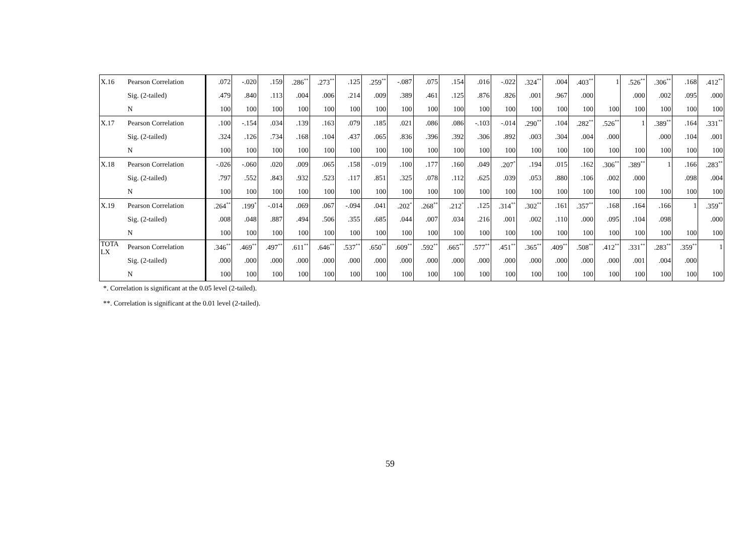| X.16 | Pearson Correlation | .072 | -.020 | .159 | .286<sup>**</sup> | .273<sup>**</sup> | .125 | .259<sup>**</sup> | -.087 | .075 | .154 | .016 | -.022 | .324<sup>**</sup> | .004 | .403<sup>**</sup> | 1 | .526<sup>**</sup> | .306<sup>**</sup> | .168 | .412<sup>**</sup> |
| | Sig. (2-tailed) | .479 | .840 | .113 | .004 | .006 | .214 | .009 | .389 | .461 | .125 | .876 | .826 | .001 | .967 | .000 | | .000 | .002 | .095 | .000 |
| | N | 100 | 100 | 100 | 100 | 100 | 100 | 100 | 100 | 100 | 100 | 100 | 100 | 100 | 100 | 100 | 100 | 100 | 100 | 100 | 100 |
| X.17 | Pearson Correlation | .100 | -.154 | .034 | .139 | .163 | .079 | .185 | .021 | .086 | .086 | -.103 | -.014 | .290<sup>**</sup> | .104 | .282<sup>**</sup> | .526<sup>**</sup> | 1 | .389<sup>**</sup> | .164 | .331<sup>**</sup> |
| | Sig. (2-tailed) | .324 | .126 | .734 | .168 | .104 | .437 | .065 | .836 | .396 | .392 | .306 | .892 | .003 | .304 | .004 | .000 | | .000 | .104 | .001 |
| | N | 100 | 100 | 100 | 100 | 100 | 100 | 100 | 100 | 100 | 100 | 100 | 100 | 100 | 100 | 100 | 100 | 100 | 100 | 100 | 100 |
| X.18 | Pearson Correlation | -.026 | -.060 | .020 | .009 | .065 | .158 | -.019 | .100 | .177 | .160 | .049 | .207<sup>*</sup> | .194 | .015 | .162 | .306<sup>**</sup> | .389<sup>**</sup> | 1 | .166 | .283<sup>**</sup> |
| | Sig. (2-tailed) | .797 | .552 | .843 | .932 | .523 | .117 | .851 | .325 | .078 | .112 | .625 | .039 | .053 | .880 | .106 | .002 | .000 | | .098 | .004 |
| | N | 100 | 100 | 100 | 100 | 100 | 100 | 100 | 100 | 100 | 100 | 100 | 100 | 100 | 100 | 100 | 100 | 100 | 100 | 100 | 100 |
| X.19 | Pearson Correlation | .264<sup>**</sup> | .199<sup>*</sup> | -.014 | .069 | .067 | -.094 | .041 | .202<sup>*</sup> | .268<sup>**</sup> | .212<sup>*</sup> | .125 | .314<sup>**</sup> | .302<sup>**</sup> | .161 | .357<sup>**</sup> | .168 | .164 | .166 | 1 | .359<sup>**</sup> |
| | Sig. (2-tailed) | .008 | .048 | .887 | .494 | .506 | .355 | .685 | .044 | .007 | .034 | .216 | .001 | .002 | .110 | .000 | .095 | .104 | .098 | | .000 |
| | N | 100 | 100 | 100 | 100 | 100 | 100 | 100 | 100 | 100 | 100 | 100 | 100 | 100 | 100 | 100 | 100 | 100 | 100 | 100 | 100 |
| TOTA LX | Pearson Correlation | .346<sup>**</sup> | .469<sup>**</sup> | .497<sup>**</sup> | .611<sup>**</sup> | .646<sup>**</sup> | .537<sup>**</sup> | .650<sup>**</sup> | .609<sup>**</sup> | .592<sup>**</sup> | .665<sup>**</sup> | .577<sup>**</sup> | .451<sup>**</sup> | .365<sup>**</sup> | .409<sup>**</sup> | .508<sup>**</sup> | .412<sup>**</sup> | .331<sup>**</sup> | .283<sup>**</sup> | .359<sup>**</sup> | 1 |
| | Sig. (2-tailed) | .000 | .000 | .000 | .000 | .000 | .000 | .000 | .000 | .000 | .000 | .000 | .000 | .000 | .000 | .000 | .000 | .001 | .004 | .000 | |
| | N | 100 | 100 | 100 | 100 | 100 | 100 | 100 | 100 | 100 | 100 | 100 | 100 | 100 | 100 | 100 | 100 | 100 | 100 | 100 | 100 |
*. Correlation is significant at the 0.05 level (2-tailed).
**. Correlation is significant at the 0.01 level (2-tailed).
59